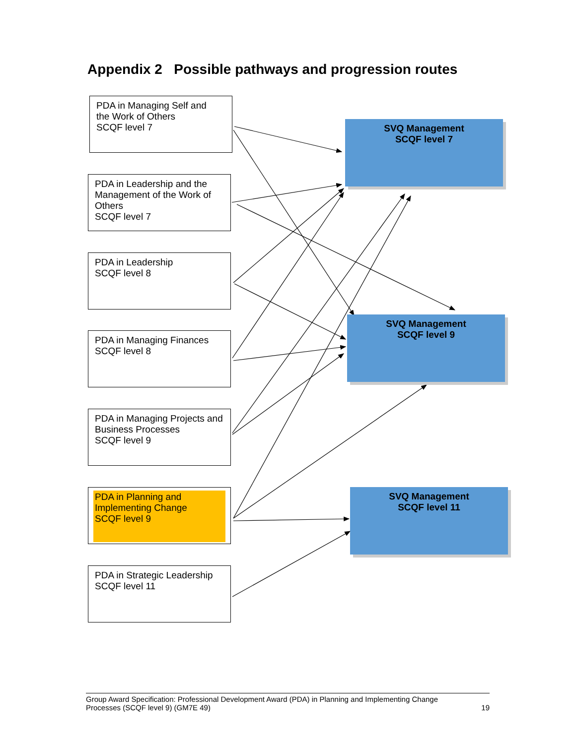Appendix 2 Possible pathways and progression routes
PDA in Managing Self and
the Work of Others
SCQF level 7
PDA in Leadership and the Management of the Work of Others
SCQF level 7
PDA in Leadership
SCQF level 8
PDA in Managing Finances
SCQF level 8
PDA in Managing Projects and Business Processes
SCQF level 9
PDA in Planning and Implementing Change
SCQF level 9
PDA in Strategic Leadership
SCQF level 11
SVQ Management
SCQF level 7
SVQ Management
SCQF level 9
SVQ Management
SCQF level 11
Group Award Specification: Professional Development Award (PDA) in Planning and Implementing Change
Processes (SCQF level 9) (GM7E 49) 19